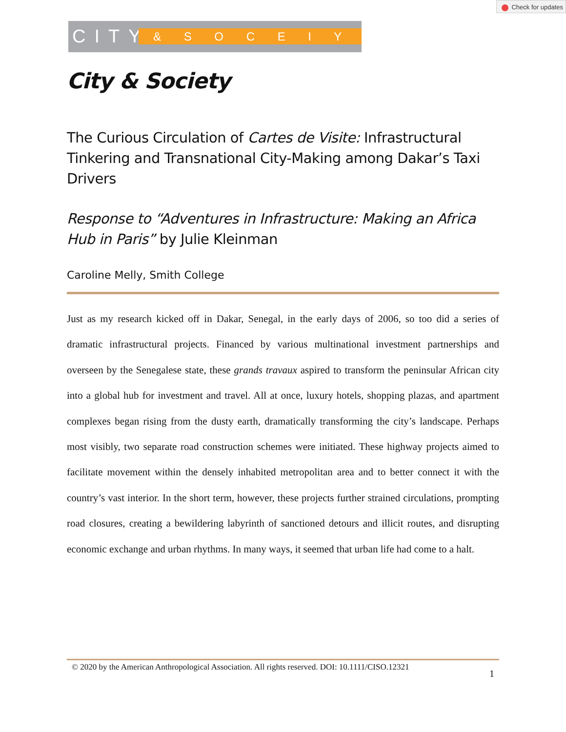Check for updates
CITY & S O C E I Y
City & Society
The Curious Circulation of Cartes de Visite: Infrastructural Tinkering and Transnational City-Making among Dakar’s Taxi Drivers
Response to “Adventures in Infrastructure: Making an Africa Hub in Paris” by Julie Kleinman
Caroline Melly, Smith College
Just as my research kicked off in Dakar, Senegal, in the early days of 2006, so too did a series of dramatic infrastructural projects. Financed by various multinational investment partnerships and overseen by the Senegalese state, these grands travaux aspired to transform the peninsular African city into a global hub for investment and travel. All at once, luxury hotels, shopping plazas, and apartment complexes began rising from the dusty earth, dramatically transforming the city’s landscape. Perhaps most visibly, two separate road construction schemes were initiated. These highway projects aimed to facilitate movement within the densely inhabited metropolitan area and to better connect it with the country’s vast interior. In the short term, however, these projects further strained circulations, prompting road closures, creating a bewildering labyrinth of sanctioned detours and illicit routes, and disrupting economic exchange and urban rhythms. In many ways, it seemed that urban life had come to a halt.
© 2020 by the American Anthropological Association. All rights reserved. DOI: 10.1111/CISO.12321 1